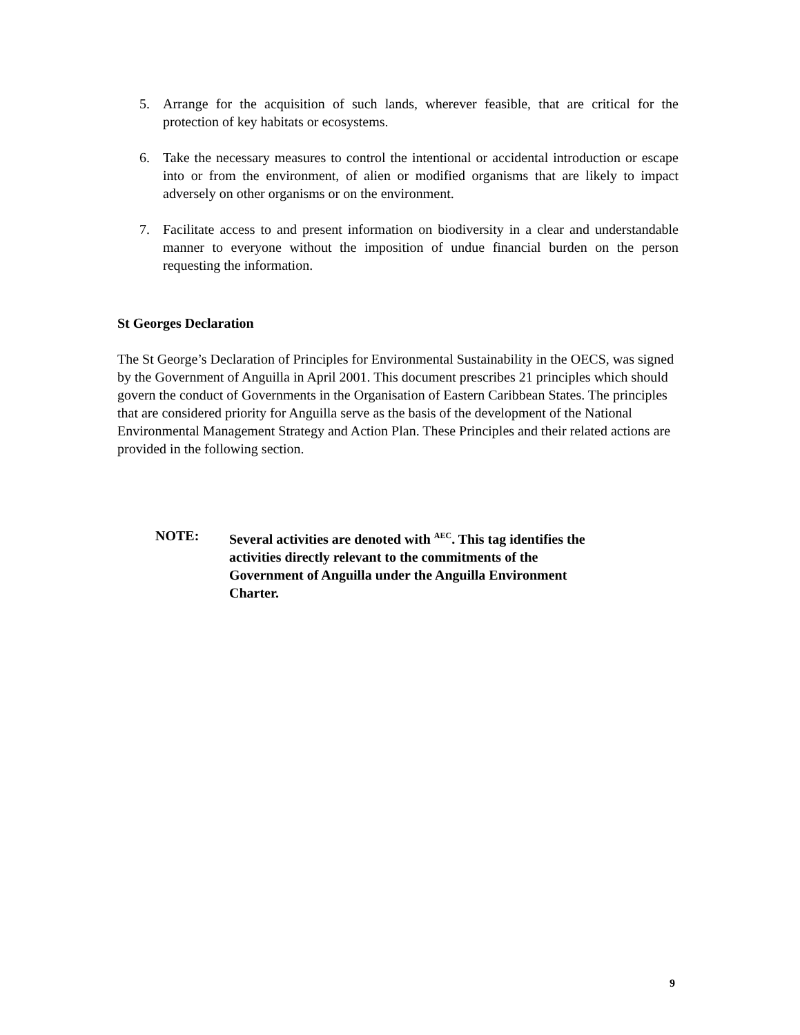5. Arrange for the acquisition of such lands, wherever feasible, that are critical for the protection of key habitats or ecosystems.
6. Take the necessary measures to control the intentional or accidental introduction or escape into or from the environment, of alien or modified organisms that are likely to impact adversely on other organisms or on the environment.
7. Facilitate access to and present information on biodiversity in a clear and understandable manner to everyone without the imposition of undue financial burden on the person requesting the information.
St Georges Declaration
The St George’s Declaration of Principles for Environmental Sustainability in the OECS, was signed by the Government of Anguilla in April 2001. This document prescribes 21 principles which should govern the conduct of Governments in the Organisation of Eastern Caribbean States. The principles that are considered priority for Anguilla serve as the basis of the development of the National Environmental Management Strategy and Action Plan. These Principles and their related actions are provided in the following section.
NOTE: Several activities are denoted with <sup>AEC</sup>. This tag identifies the activities directly relevant to the commitments of the Government of Anguilla under the Anguilla Environment Charter.
9